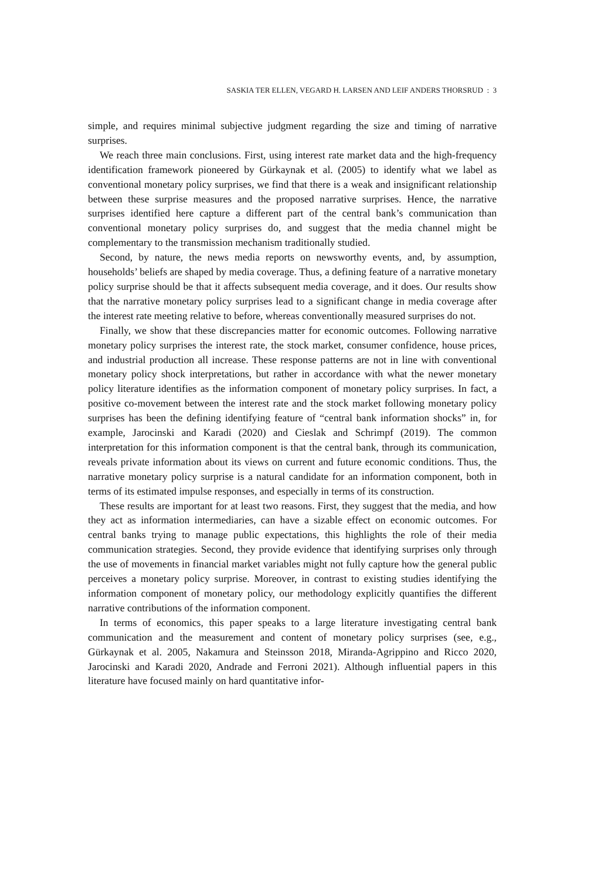SASKIA TER ELLEN, VEGARD H. LARSEN AND LEIF ANDERS THORSRUD : 3
simple, and requires minimal subjective judgment regarding the size and timing of narrative surprises.
We reach three main conclusions. First, using interest rate market data and the high-frequency identification framework pioneered by Gürkaynak et al. (2005) to identify what we label as conventional monetary policy surprises, we find that there is a weak and insignificant relationship between these surprise measures and the proposed narrative surprises. Hence, the narrative surprises identified here capture a different part of the central bank’s communication than conventional monetary policy surprises do, and suggest that the media channel might be complementary to the transmission mechanism traditionally studied.
Second, by nature, the news media reports on newsworthy events, and, by assumption, households’ beliefs are shaped by media coverage. Thus, a defining feature of a narrative monetary policy surprise should be that it affects subsequent media coverage, and it does. Our results show that the narrative monetary policy surprises lead to a significant change in media coverage after the interest rate meeting relative to before, whereas conventionally measured surprises do not.
Finally, we show that these discrepancies matter for economic outcomes. Following narrative monetary policy surprises the interest rate, the stock market, consumer confidence, house prices, and industrial production all increase. These response patterns are not in line with conventional monetary policy shock interpretations, but rather in accordance with what the newer monetary policy literature identifies as the information component of monetary policy surprises. In fact, a positive co-movement between the interest rate and the stock market following monetary policy surprises has been the defining identifying feature of “central bank information shocks” in, for example, Jarocinski and Karadi (2020) and Cieslak and Schrimpf (2019). The common interpretation for this information component is that the central bank, through its communication, reveals private information about its views on current and future economic conditions. Thus, the narrative monetary policy surprise is a natural candidate for an information component, both in terms of its estimated impulse responses, and especially in terms of its construction.
These results are important for at least two reasons. First, they suggest that the media, and how they act as information intermediaries, can have a sizable effect on economic outcomes. For central banks trying to manage public expectations, this highlights the role of their media communication strategies. Second, they provide evidence that identifying surprises only through the use of movements in financial market variables might not fully capture how the general public perceives a monetary policy surprise. Moreover, in contrast to existing studies identifying the information component of monetary policy, our methodology explicitly quantifies the different narrative contributions of the information component.
In terms of economics, this paper speaks to a large literature investigating central bank communication and the measurement and content of monetary policy surprises (see, e.g., Gürkaynak et al. 2005, Nakamura and Steinsson 2018, Miranda-Agrippino and Ricco 2020, Jarocinski and Karadi 2020, Andrade and Ferroni 2021). Although influential papers in this literature have focused mainly on hard quantitative infor-